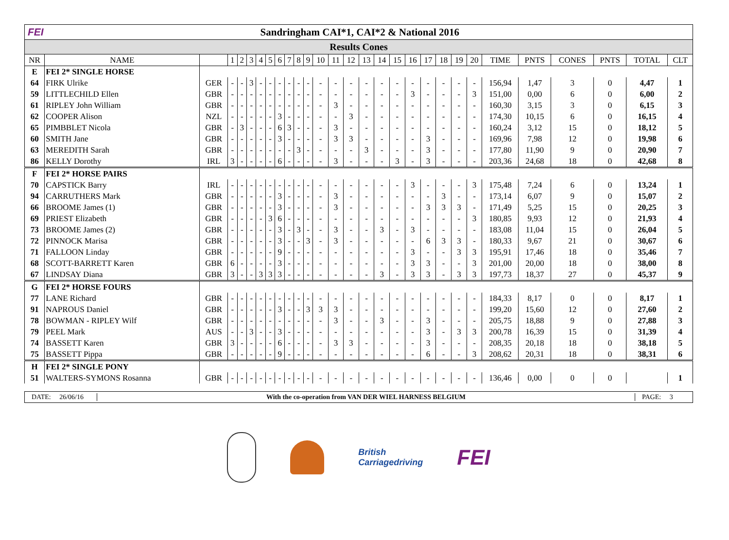FEI Sandringham CAI*1, CAI*2 & National 2016
Results Cones
| NR | NAME | | 1 | 2 | 3 | 4 | 5 | 6 | 7 | 8 | 9 | 10 | 11 | 12 | 13 | 14 | 15 | 16 | 17 | 18 | 19 | 20 | TIME | PNTS | CONES | PNTS | TOTAL | CLT |
| --- | --- | --- | --- | --- | --- | --- | --- | --- | --- | --- | --- | --- | --- | --- | --- | --- | --- | --- | --- | --- | --- | --- | --- | --- | --- | --- | --- | --- |
| E | FEI 2* SINGLE HORSE | | | | | | | | | | | | | | | | | | | | | | | | | | | |
| 64 | FIRK Ulrike | GER | - | - | 3 | - | - | - | - | - | - | - | - | - | - | - | - | - | - | - | - | - | 156,94 | 1,47 | 3 | 0 | 4,47 | 1 |
| 59 | LITTLECHILD Ellen | GBR | - | - | - | - | - | - | - | - | - | - | - | - | - | - | - | 3 | - | - | - | 3 | 151,00 | 0,00 | 6 | 0 | 6,00 | 2 |
| 61 | RIPLEY John William | GBR | - | - | - | - | - | - | - | - | - | - | 3 | - | - | - | - | - | - | - | - | - | 160,30 | 3,15 | 3 | 0 | 6,15 | 3 |
| 62 | COOPER Alison | NZL | - | - | - | - | - | 3 | - | - | - | - | - | 3 | - | - | - | - | - | - | - | - | 174,30 | 10,15 | 6 | 0 | 16,15 | 4 |
| 65 | PIMBBLET Nicola | GBR | - | 3 | - | - | - | 6 | 3 | - | - | - | 3 | - | - | - | - | - | - | - | - | - | 160,24 | 3,12 | 15 | 0 | 18,12 | 5 |
| 60 | SMITH Jane | GBR | - | - | - | - | - | 3 | - | - | - | - | 3 | 3 | - | - | - | - | 3 | - | - | - | 169,96 | 7,98 | 12 | 0 | 19,98 | 6 |
| 63 | MEREDITH Sarah | GBR | - | - | - | - | - | - | - | 3 | - | - | - | - | 3 | - | - | - | 3 | - | - | - | 177,80 | 11,90 | 9 | 0 | 20,90 | 7 |
| 86 | KELLY Dorothy | IRL | 3 | - | - | - | - | 6 | - | - | - | - | 3 | - | - | - | 3 | - | 3 | - | - | - | 203,36 | 24,68 | 18 | 0 | 42,68 | 8 |
| F | FEI 2* HORSE PAIRS | | | | | | | | | | | | | | | | | | | | | | | | | | | |
| 70 | CAPSTICK Barry | IRL | - | - | - | - | - | - | - | - | - | - | - | - | - | - | - | 3 | - | - | - | 3 | 175,48 | 7,24 | 6 | 0 | 13,24 | 1 |
| 94 | CARRUTHERS Mark | GBR | - | - | - | - | - | 3 | - | - | - | - | 3 | - | - | - | - | - | - | 3 | - | - | 173,14 | 6,07 | 9 | 0 | 15,07 | 2 |
| 66 | BROOME James (1) | GBR | - | - | - | - | - | 3 | - | - | - | - | 3 | - | - | - | - | - | 3 | 3 | 3 | - | 171,49 | 5,25 | 15 | 0 | 20,25 | 3 |
| 69 | PRIEST Elizabeth | GBR | - | - | - | - | 3 | 6 | - | - | - | - | - | - | - | - | - | - | - | - | - | 3 | 180,85 | 9,93 | 12 | 0 | 21,93 | 4 |
| 73 | BROOME James (2) | GBR | - | - | - | - | - | 3 | - | 3 | - | - | 3 | - | - | 3 | - | 3 | - | - | - | - | 183,08 | 11,04 | 15 | 0 | 26,04 | 5 |
| 72 | PINNOCK Marisa | GBR | - | - | - | - | - | 3 | - | - | 3 | - | 3 | - | - | - | - | - | 6 | 3 | 3 | - | 180,33 | 9,67 | 21 | 0 | 30,67 | 6 |
| 71 | FALLOON Linday | GBR | - | - | - | - | - | 9 | - | - | - | - | - | - | - | - | - | 3 | - | - | 3 | 3 | 195,91 | 17,46 | 18 | 0 | 35,46 | 7 |
| 68 | SCOTT-BARRETT Karen | GBR | 6 | - | - | - | - | 3 | - | - | - | - | - | - | - | - | - | 3 | 3 | - | - | 3 | 201,00 | 20,00 | 18 | 0 | 38,00 | 8 |
| 67 | LINDSAY Diana | GBR | 3 | - | - | 3 | 3 | 3 | - | - | - | - | - | - | - | 3 | - | 3 | 3 | - | 3 | 3 | 197,73 | 18,37 | 27 | 0 | 45,37 | 9 |
| G | FEI 2* HORSE FOURS | | | | | | | | | | | | | | | | | | | | | | | | | | | |
| 77 | LANE Richard | GBR | - | - | - | - | - | - | - | - | - | - | - | - | - | - | - | - | - | - | - | - | 184,33 | 8,17 | 0 | 0 | 8,17 | 1 |
| 91 | NAPROUS Daniel | GBR | - | - | - | - | - | 3 | - | - | 3 | 3 | 3 | - | - | - | - | - | - | - | - | - | 199,20 | 15,60 | 12 | 0 | 27,60 | 2 |
| 78 | BOWMAN - RIPLEY Wilf | GBR | - | - | - | - | - | - | - | - | - | - | 3 | - | - | 3 | - | - | 3 | - | - | - | 205,75 | 18,88 | 9 | 0 | 27,88 | 3 |
| 79 | PEEL Mark | AUS | - | - | 3 | - | - | 3 | - | - | - | - | - | - | - | - | - | - | 3 | - | 3 | 3 | 200,78 | 16,39 | 15 | 0 | 31,39 | 4 |
| 74 | BASSETT Karen | GBR | 3 | - | - | - | - | 6 | - | - | - | - | 3 | 3 | - | - | - | - | 3 | - | - | - | 208,35 | 20,18 | 18 | 0 | 38,18 | 5 |
| 75 | BASSETT Pippa | GBR | - | - | - | - | - | 9 | - | - | - | - | - | - | - | - | - | - | 6 | - | - | 3 | 208,62 | 20,31 | 18 | 0 | 38,31 | 6 |
| H | FEI 2* SINGLE PONY | | | | | | | | | | | | | | | | | | | | | | | | | | | |
| 51 | WALTERS-SYMONS Rosanna | GBR | - | - | - | - | - | - | - | - | - | - | - | - | - | - | - | - | - | - | - | - | 136,46 | 0,00 | 0 | 0 | | 1 |
DATE: 26/06/16
With the co-operation from VAN DER WIEL HARNESS BELGIUM
PAGE: 3
British
Carriagedriving
FEI